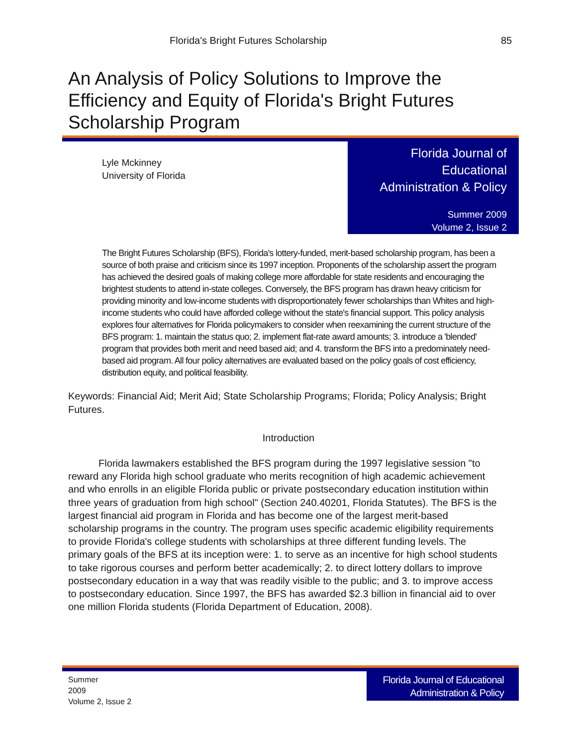Florida's Bright Futures Scholarship 85
An Analysis of Policy Solutions to Improve the Efficiency and Equity of Florida's Bright Futures Scholarship Program
Lyle Mckinney
University of Florida
Florida Journal of Educational
Administration & Policy
Summer 2009
Volume 2, Issue 2
The Bright Futures Scholarship (BFS), Florida's lottery-funded, merit-based scholarship program, has been a source of both praise and criticism since its 1997 inception. Proponents of the scholarship assert the program has achieved the desired goals of making college more affordable for state residents and encouraging the brightest students to attend in-state colleges. Conversely, the BFS program has drawn heavy criticism for providing minority and low-income students with disproportionately fewer scholarships than Whites and high-income students who could have afforded college without the state's financial support. This policy analysis explores four alternatives for Florida policymakers to consider when reexamining the current structure of the BFS program: 1. maintain the status quo; 2. implement flat-rate award amounts; 3. introduce a 'blended' program that provides both merit and need based aid; and 4. transform the BFS into a predominately need-based aid program. All four policy alternatives are evaluated based on the policy goals of cost efficiency, distribution equity, and political feasibility.
Keywords: Financial Aid; Merit Aid; State Scholarship Programs; Florida; Policy Analysis; Bright Futures.
Introduction
Florida lawmakers established the BFS program during the 1997 legislative session "to reward any Florida high school graduate who merits recognition of high academic achievement and who enrolls in an eligible Florida public or private postsecondary education institution within three years of graduation from high school" (Section 240.40201, Florida Statutes). The BFS is the largest financial aid program in Florida and has become one of the largest merit-based scholarship programs in the country. The program uses specific academic eligibility requirements to provide Florida's college students with scholarships at three different funding levels. The primary goals of the BFS at its inception were: 1. to serve as an incentive for high school students to take rigorous courses and perform better academically; 2. to direct lottery dollars to improve postsecondary education in a way that was readily visible to the public; and 3. to improve access to postsecondary education. Since 1997, the BFS has awarded $2.3 billion in financial aid to over one million Florida students (Florida Department of Education, 2008).
Summer
2009
Volume 2, Issue 2
Florida Journal of Educational
Administration & Policy